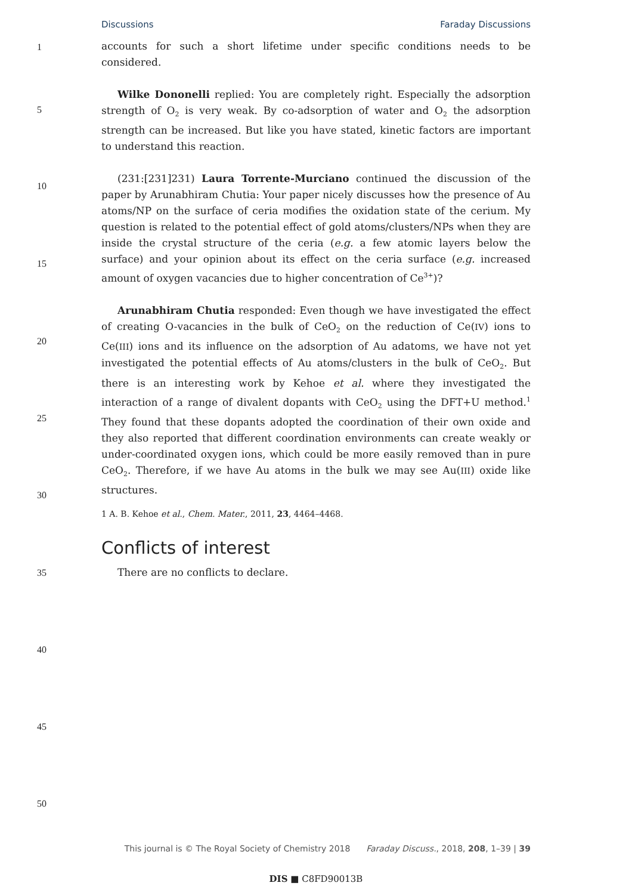Discussions Faraday Discussions
1
5
10
15
20
25
30
35
40
45
50
accounts for such a short lifetime under specific conditions needs to be considered.
Wilke Dononelli replied: You are completely right. Especially the adsorption strength of O<sub>2</sub> is very weak. By co-adsorption of water and O<sub>2</sub> the adsorption strength can be increased. But like you have stated, kinetic factors are important to understand this reaction.
(231:[231]231) Laura Torrente-Murciano continued the discussion of the paper by Arunabhiram Chutia: Your paper nicely discusses how the presence of Au atoms/NP on the surface of ceria modifies the oxidation state of the cerium. My question is related to the potential effect of gold atoms/clusters/NPs when they are inside the crystal structure of the ceria (e.g. a few atomic layers below the surface) and your opinion about its effect on the ceria surface (e.g. increased amount of oxygen vacancies due to higher concentration of Ce<sup>3+</sup>)?
Arunabhiram Chutia responded: Even though we have investigated the effect of creating O-vacancies in the bulk of CeO<sub>2</sub> on the reduction of Ce(IV) ions to Ce(III) ions and its influence on the adsorption of Au adatoms, we have not yet investigated the potential effects of Au atoms/clusters in the bulk of CeO<sub>2</sub>. But there is an interesting work by Kehoe et al. where they investigated the interaction of a range of divalent dopants with CeO<sub>2</sub> using the DFT+U method.<sup>1</sup> They found that these dopants adopted the coordination of their own oxide and they also reported that different coordination environments can create weakly or under-coordinated oxygen ions, which could be more easily removed than in pure CeO<sub>2</sub>. Therefore, if we have Au atoms in the bulk we may see Au(III) oxide like structures.
1 A. B. Kehoe et al., Chem. Mater., 2011, 23, 4464–4468.
Conflicts of interest
There are no conflicts to declare.
This journal is © The Royal Society of Chemistry 2018 Faraday Discuss., 2018, 208, 1–39 | 39
DIS ■ C8FD90013B